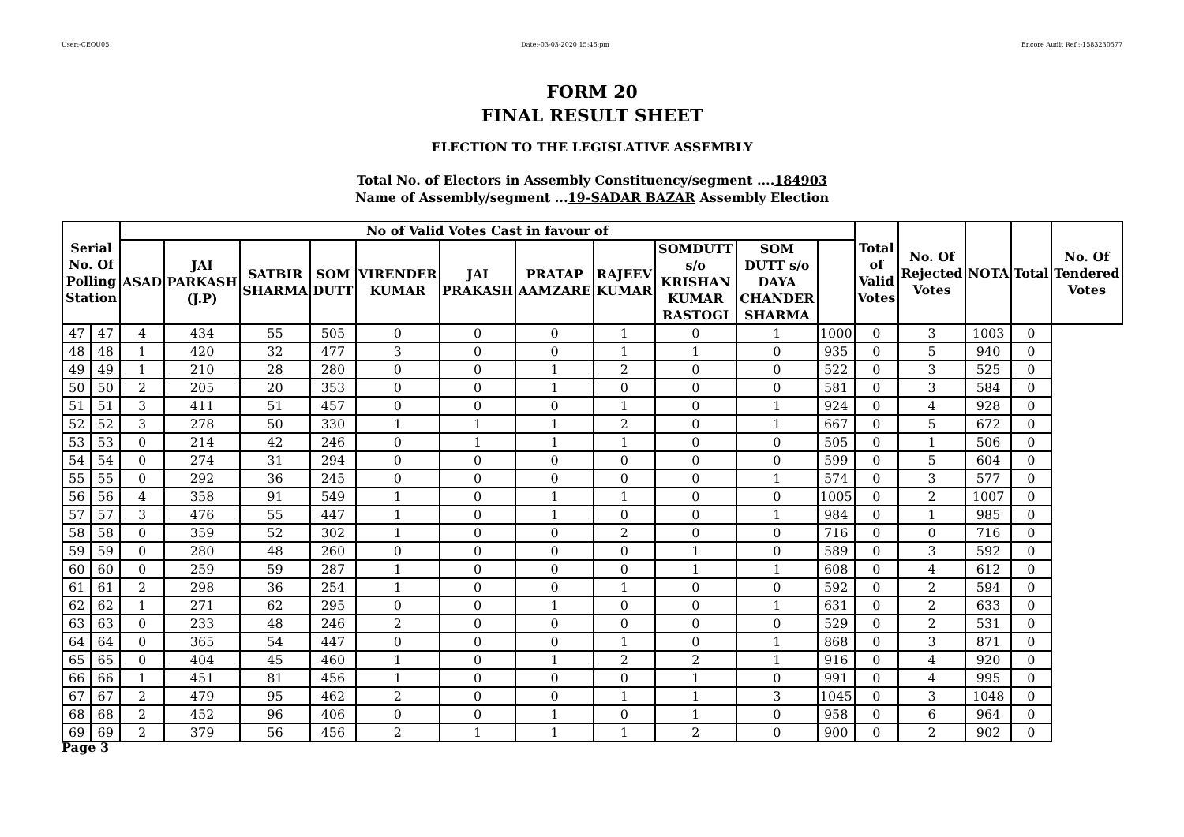User:-CEOU05 Date:-03-03-2020 15:46:pm Encore Audit Ref.:-1583230577
FORM 20
FINAL RESULT SHEET
ELECTION TO THE LEGISLATIVE ASSEMBLY
Total No. of Electors in Assembly Constituency/segment ....184903
Name of Assembly/segment ...19-SADAR BAZAR Assembly Election
| Serial No. Of Polling Station | | No of Valid Votes Cast in favour of | | | | | | | | | | | Total of Valid Votes | No. Of Rejected Votes | NOTA | Total | No. Of Tendered Votes |
| --- | --- | --- | --- | --- | --- | --- | --- | --- | --- | --- | --- | --- | --- | --- | --- | --- | --- |
| | | ASAD | JAI PARKASH (J.P) | SATBIR SHARMA | SOM DUTT | VIRENDER KUMAR | JAI PRAKASH | PRATAP AAMZARE | RAJEEV KUMAR | SOMDUTT s/o KRISHAN KUMAR RASTOGI | SOM DUTT s/o DAYA CHANDER SHARMA | | | | | | |
| 47 | 47 | 4 | 434 | 55 | 505 | 0 | 0 | 0 | 1 | 0 | 1 | 1000 | 0 | 3 | 1003 | 0 | |
| 48 | 48 | 1 | 420 | 32 | 477 | 3 | 0 | 0 | 1 | 1 | 0 | 935 | 0 | 5 | 940 | 0 | |
| 49 | 49 | 1 | 210 | 28 | 280 | 0 | 0 | 1 | 2 | 0 | 0 | 522 | 0 | 3 | 525 | 0 | |
| 50 | 50 | 2 | 205 | 20 | 353 | 0 | 0 | 1 | 0 | 0 | 0 | 581 | 0 | 3 | 584 | 0 | |
| 51 | 51 | 3 | 411 | 51 | 457 | 0 | 0 | 0 | 1 | 0 | 1 | 924 | 0 | 4 | 928 | 0 | |
| 52 | 52 | 3 | 278 | 50 | 330 | 1 | 1 | 1 | 2 | 0 | 1 | 667 | 0 | 5 | 672 | 0 | |
| 53 | 53 | 0 | 214 | 42 | 246 | 0 | 1 | 1 | 1 | 0 | 0 | 505 | 0 | 1 | 506 | 0 | |
| 54 | 54 | 0 | 274 | 31 | 294 | 0 | 0 | 0 | 0 | 0 | 0 | 599 | 0 | 5 | 604 | 0 | |
| 55 | 55 | 0 | 292 | 36 | 245 | 0 | 0 | 0 | 0 | 0 | 1 | 574 | 0 | 3 | 577 | 0 | |
| 56 | 56 | 4 | 358 | 91 | 549 | 1 | 0 | 1 | 1 | 0 | 0 | 1005 | 0 | 2 | 1007 | 0 | |
| 57 | 57 | 3 | 476 | 55 | 447 | 1 | 0 | 1 | 0 | 0 | 1 | 984 | 0 | 1 | 985 | 0 | |
| 58 | 58 | 0 | 359 | 52 | 302 | 1 | 0 | 0 | 2 | 0 | 0 | 716 | 0 | 0 | 716 | 0 | |
| 59 | 59 | 0 | 280 | 48 | 260 | 0 | 0 | 0 | 0 | 1 | 0 | 589 | 0 | 3 | 592 | 0 | |
| 60 | 60 | 0 | 259 | 59 | 287 | 1 | 0 | 0 | 0 | 1 | 1 | 608 | 0 | 4 | 612 | 0 | |
| 61 | 61 | 2 | 298 | 36 | 254 | 1 | 0 | 0 | 1 | 0 | 0 | 592 | 0 | 2 | 594 | 0 | |
| 62 | 62 | 1 | 271 | 62 | 295 | 0 | 0 | 1 | 0 | 0 | 1 | 631 | 0 | 2 | 633 | 0 | |
| 63 | 63 | 0 | 233 | 48 | 246 | 2 | 0 | 0 | 0 | 0 | 0 | 529 | 0 | 2 | 531 | 0 | |
| 64 | 64 | 0 | 365 | 54 | 447 | 0 | 0 | 0 | 1 | 0 | 1 | 868 | 0 | 3 | 871 | 0 | |
| 65 | 65 | 0 | 404 | 45 | 460 | 1 | 0 | 1 | 2 | 2 | 1 | 916 | 0 | 4 | 920 | 0 | |
| 66 | 66 | 1 | 451 | 81 | 456 | 1 | 0 | 0 | 0 | 1 | 0 | 991 | 0 | 4 | 995 | 0 | |
| 67 | 67 | 2 | 479 | 95 | 462 | 2 | 0 | 0 | 1 | 1 | 3 | 1045 | 0 | 3 | 1048 | 0 | |
| 68 | 68 | 2 | 452 | 96 | 406 | 0 | 0 | 1 | 0 | 1 | 0 | 958 | 0 | 6 | 964 | 0 | |
| 69 | 69 | 2 | 379 | 56 | 456 | 2 | 1 | 1 | 1 | 2 | 0 | 900 | 0 | 2 | 902 | 0 | |
Page 3